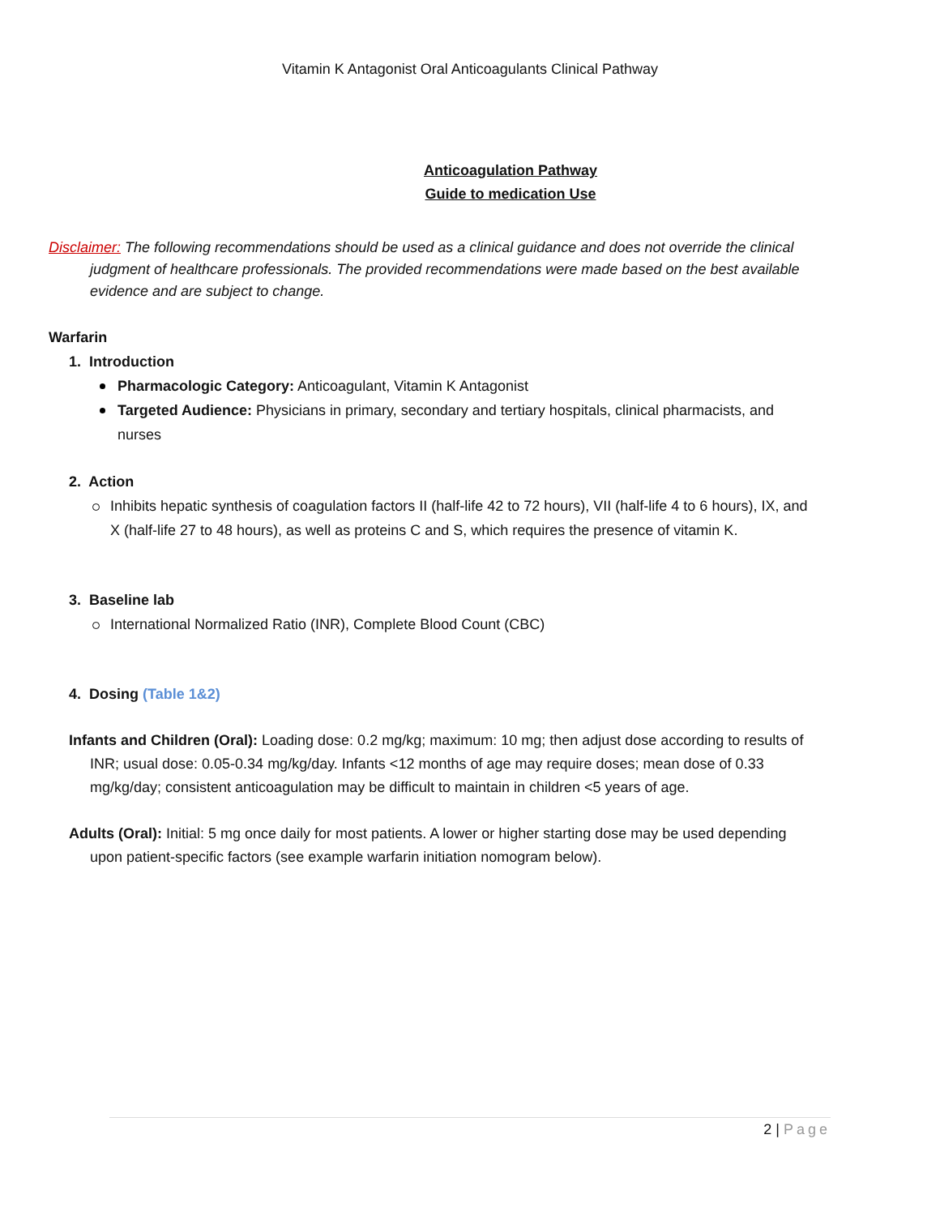Vitamin K Antagonist Oral Anticoagulants Clinical Pathway
Anticoagulation Pathway
Guide to medication Use
Disclaimer: The following recommendations should be used as a clinical guidance and does not override the clinical judgment of healthcare professionals. The provided recommendations were made based on the best available evidence and are subject to change.
Warfarin
1. Introduction
Pharmacologic Category: Anticoagulant, Vitamin K Antagonist
Targeted Audience: Physicians in primary, secondary and tertiary hospitals, clinical pharmacists, and nurses
2. Action
Inhibits hepatic synthesis of coagulation factors II (half-life 42 to 72 hours), VII (half-life 4 to 6 hours), IX, and X (half-life 27 to 48 hours), as well as proteins C and S, which requires the presence of vitamin K.
3. Baseline lab
International Normalized Ratio (INR), Complete Blood Count (CBC)
4. Dosing (Table 1&2)
Infants and Children (Oral): Loading dose: 0.2 mg/kg; maximum: 10 mg; then adjust dose according to results of INR; usual dose: 0.05-0.34 mg/kg/day. Infants <12 months of age may require doses; mean dose of 0.33 mg/kg/day; consistent anticoagulation may be difficult to maintain in children <5 years of age.
Adults (Oral): Initial: 5 mg once daily for most patients. A lower or higher starting dose may be used depending upon patient-specific factors (see example warfarin initiation nomogram below).
2 | Page